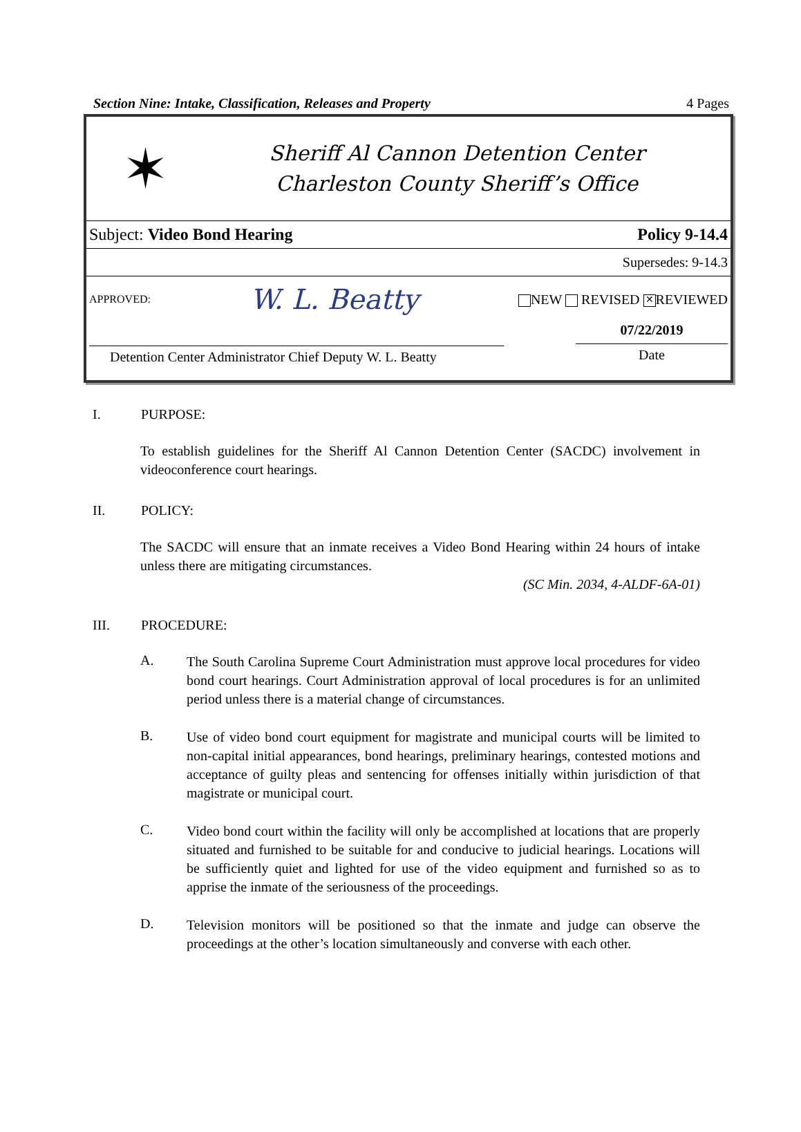Section Nine: Intake, Classification, Releases and Property 4 Pages
✶
Sheriff Al Cannon Detention Center
Charleston County Sheriff’s Office
Subject: Video Bond Hearing Policy 9-14.4
Supersedes: 9-14.3
APPROVED: W. L. Beatty NEW REVISED ✕ REVIEWED
Detention Center Administrator Chief Deputy W. L. Beatty 07/22/2019
Date
I. PURPOSE:
To establish guidelines for the Sheriff Al Cannon Detention Center (SACDC) involvement in videoconference court hearings.
II. POLICY:
The SACDC will ensure that an inmate receives a Video Bond Hearing within 24 hours of intake unless there are mitigating circumstances.
(SC Min. 2034, 4-ALDF-6A-01)
III. PROCEDURE:
A.
The South Carolina Supreme Court Administration must approve local procedures for video bond court hearings. Court Administration approval of local procedures is for an unlimited period unless there is a material change of circumstances.
B.
Use of video bond court equipment for magistrate and municipal courts will be limited to non-capital initial appearances, bond hearings, preliminary hearings, contested motions and acceptance of guilty pleas and sentencing for offenses initially within jurisdiction of that magistrate or municipal court.
C.
Video bond court within the facility will only be accomplished at locations that are properly situated and furnished to be suitable for and conducive to judicial hearings. Locations will be sufficiently quiet and lighted for use of the video equipment and furnished so as to apprise the inmate of the seriousness of the proceedings.
D.
Television monitors will be positioned so that the inmate and judge can observe the proceedings at the other’s location simultaneously and converse with each other.